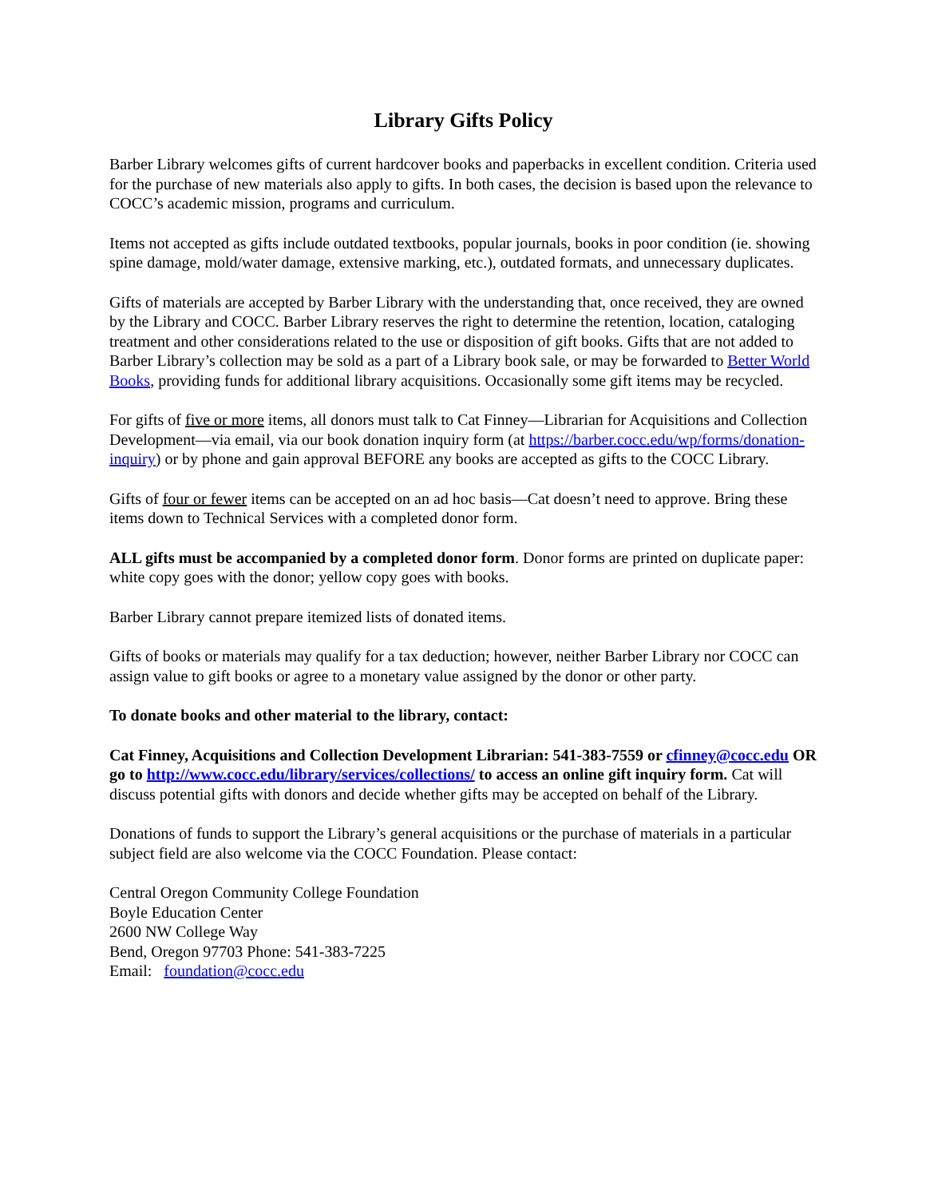Library Gifts Policy
Barber Library welcomes gifts of current hardcover books and paperbacks in excellent condition. Criteria used for the purchase of new materials also apply to gifts. In both cases, the decision is based upon the relevance to COCC’s academic mission, programs and curriculum.
Items not accepted as gifts include outdated textbooks, popular journals, books in poor condition (ie. showing spine damage, mold/water damage, extensive marking, etc.), outdated formats, and unnecessary duplicates.
Gifts of materials are accepted by Barber Library with the understanding that, once received, they are owned by the Library and COCC. Barber Library reserves the right to determine the retention, location, cataloging treatment and other considerations related to the use or disposition of gift books. Gifts that are not added to Barber Library’s collection may be sold as a part of a Library book sale, or may be forwarded to Better World Books, providing funds for additional library acquisitions. Occasionally some gift items may be recycled.
For gifts of five or more items, all donors must talk to Cat Finney—Librarian for Acquisitions and Collection Development—via email, via our book donation inquiry form (at https://barber.cocc.edu/wp/forms/donation-inquiry) or by phone and gain approval BEFORE any books are accepted as gifts to the COCC Library.
Gifts of four or fewer items can be accepted on an ad hoc basis—Cat doesn’t need to approve. Bring these items down to Technical Services with a completed donor form.
ALL gifts must be accompanied by a completed donor form. Donor forms are printed on duplicate paper: white copy goes with the donor; yellow copy goes with books.
Barber Library cannot prepare itemized lists of donated items.
Gifts of books or materials may qualify for a tax deduction; however, neither Barber Library nor COCC can assign value to gift books or agree to a monetary value assigned by the donor or other party.
To donate books and other material to the library, contact:
Cat Finney, Acquisitions and Collection Development Librarian: 541-383-7559 or cfinney@cocc.edu OR go to http://www.cocc.edu/library/services/collections/ to access an online gift inquiry form. Cat will discuss potential gifts with donors and decide whether gifts may be accepted on behalf of the Library.
Donations of funds to support the Library’s general acquisitions or the purchase of materials in a particular subject field are also welcome via the COCC Foundation. Please contact:
Central Oregon Community College Foundation
Boyle Education Center
2600 NW College Way
Bend, Oregon 97703 Phone: 541-383-7225
Email: foundation@cocc.edu